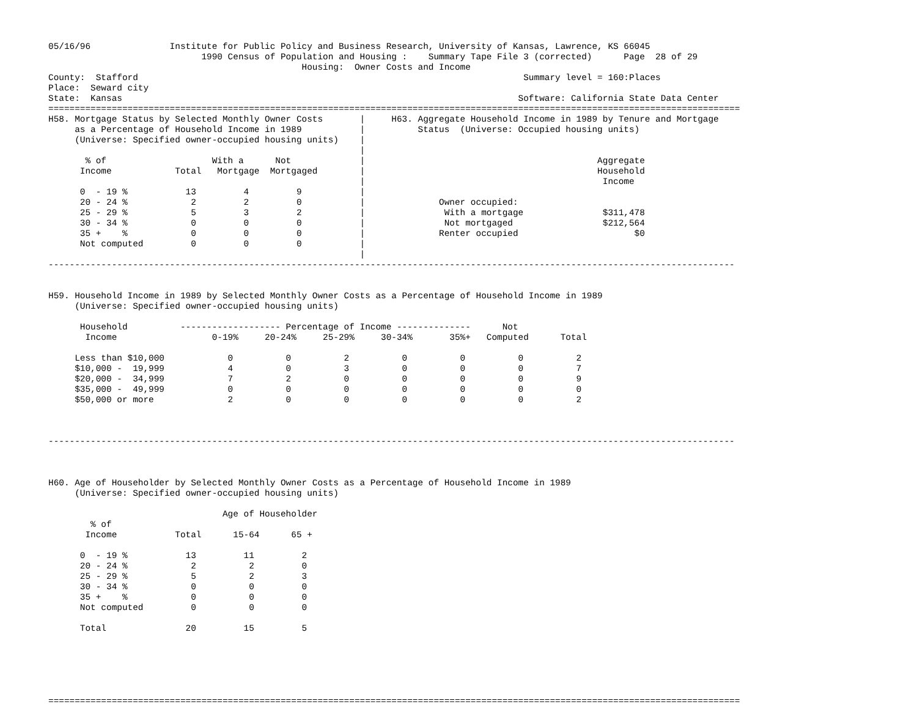05/16/96               Institute for Public Policy and Business Research, University of Kansas, Lawrence, KS 66045
                             1990 Census of Population and Housing :    Summary Tape File 3 (corrected)      Page  28 of 29
                                                Housing:  Owner Costs and Income
County:  Stafford                                                                         Summary level = 160:Places
Place:  Seward city
State:  Kansas                                                                           Software: California State Data Center
===================================================================================================================================
H58. Mortgage Status by Selected Monthly Owner Costs       |     H63. Aggregate Household Income in 1989 by Tenure and Mortgage
     as a Percentage of Household Income in 1989           |          Status  (Universe: Occupied housing units)
     (Universe: Specified owner-occupied housing units)    |
                                                           |
       % of                    With a      Not             |                                            Aggregate
      Income            Total   Mortgage  Mortgaged        |                                            Household
                                                           |                                             Income
      0  - 19 %           13         4         9           |
      20 - 24 %            2         2         0           |              Owner occupied:
      25 - 29 %            5         3         2           |               With a mortgage               $311,478
      30 - 34 %            0         0         0           |               Not mortgaged                 $212,564
      35 +    %            0         0         0           |              Renter occupied                      $0
      Not computed         0         0         0           |
                                                           |
----------------------------------------------------------------------------------------------------------------------------------


H59. Household Income in 1989 by Selected Monthly Owner Costs as a Percentage of Household Income in 1989
     (Universe: Specified owner-occupied housing units)

      Household          ------------------- Percentage of Income --------------      Not
       Income                  0-19%     20-24%     25-29%     30-34%       35%+   Computed      Total

     Less than $10,000            0          0          2          0          0          0          2
     $10,000 -  19,999            4          0          3          0          0          0          7
     $20,000 -  34,999            7          2          0          0          0          0          9
     $35,000 -  49,999            0          0          0          0          0          0          0
     $50,000 or more              2          0          0          0          0          0          2



----------------------------------------------------------------------------------------------------------------------------------



H60. Age of Householder by Selected Monthly Owner Costs as a Percentage of Household Income in 1989
     (Universe: Specified owner-occupied housing units)

                                 Age of Householder
        % of
       Income           Total      15-64      65 +

      0  - 19 %           13         11         2
      20 - 24 %            2          2         0
      25 - 29 %            5          2         3
      30 - 34 %            0          0         0
      35 +    %            0          0         0
      Not computed         0          0         0

      Total               20         15         5






===================================================================================================================================